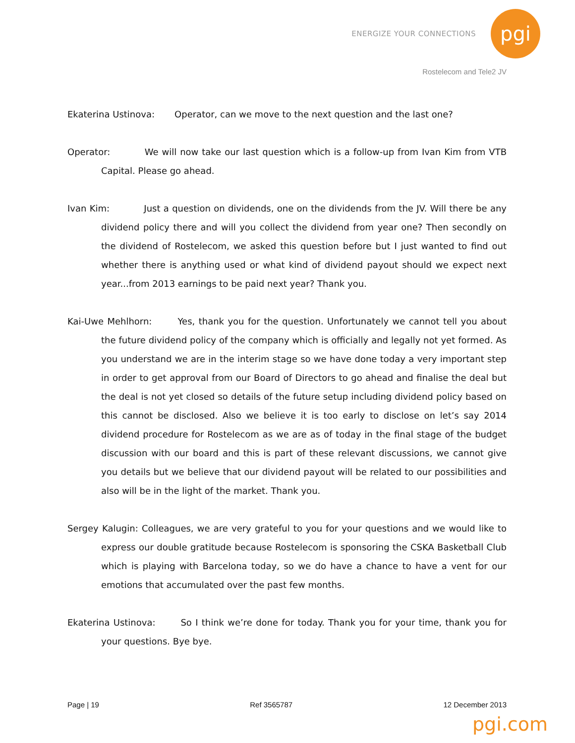ENERGIZE YOUR CONNECTIONS
pgi
Rostelecom and Tele2 JV
Ekaterina Ustinova: Operator, can we move to the next question and the last one?
Operator: We will now take our last question which is a follow-up from Ivan Kim from VTB Capital. Please go ahead.
Ivan Kim: Just a question on dividends, one on the dividends from the JV. Will there be any dividend policy there and will you collect the dividend from year one? Then secondly on the dividend of Rostelecom, we asked this question before but I just wanted to find out whether there is anything used or what kind of dividend payout should we expect next year...from 2013 earnings to be paid next year? Thank you.
Kai-Uwe Mehlhorn: Yes, thank you for the question. Unfortunately we cannot tell you about the future dividend policy of the company which is officially and legally not yet formed. As you understand we are in the interim stage so we have done today a very important step in order to get approval from our Board of Directors to go ahead and finalise the deal but the deal is not yet closed so details of the future setup including dividend policy based on this cannot be disclosed. Also we believe it is too early to disclose on let’s say 2014 dividend procedure for Rostelecom as we are as of today in the final stage of the budget discussion with our board and this is part of these relevant discussions, we cannot give you details but we believe that our dividend payout will be related to our possibilities and also will be in the light of the market. Thank you.
Sergey Kalugin: Colleagues, we are very grateful to you for your questions and we would like to express our double gratitude because Rostelecom is sponsoring the CSKA Basketball Club which is playing with Barcelona today, so we do have a chance to have a vent for our emotions that accumulated over the past few months.
Ekaterina Ustinova: So I think we’re done for today. Thank you for your time, thank you for your questions. Bye bye.
Page | 19 Ref 3565787 12 December 2013
pgi.com